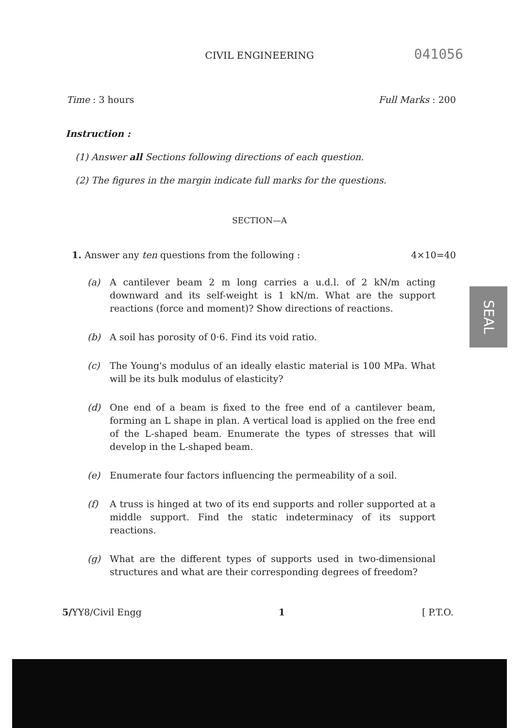CIVIL ENGINEERING
041056
Time : 3 hours Full Marks : 200
Instruction :
(1) Answer all Sections following directions of each question.
(2) The figures in the margin indicate full marks for the questions.
SECTION—A
1. Answer any ten questions from the following : 4×10=40
(a) A cantilever beam 2 m long carries a u.d.l. of 2 kN/m acting downward and its self-weight is 1 kN/m. What are the support reactions (force and moment)? Show directions of reactions.
(b) A soil has porosity of 0·6. Find its void ratio.
(c) The Young's modulus of an ideally elastic material is 100 MPa. What will be its bulk modulus of elasticity?
(d) One end of a beam is fixed to the free end of a cantilever beam, forming an L shape in plan. A vertical load is applied on the free end of the L-shaped beam. Enumerate the types of stresses that will develop in the L-shaped beam.
(e) Enumerate four factors influencing the permeability of a soil.
(f) A truss is hinged at two of its end supports and roller supported at a middle support. Find the static indeterminacy of its support reactions.
(g) What are the different types of supports used in two-dimensional structures and what are their corresponding degrees of freedom?
5/YY8/Civil Engg 1 [ P.T.O.
SEAL